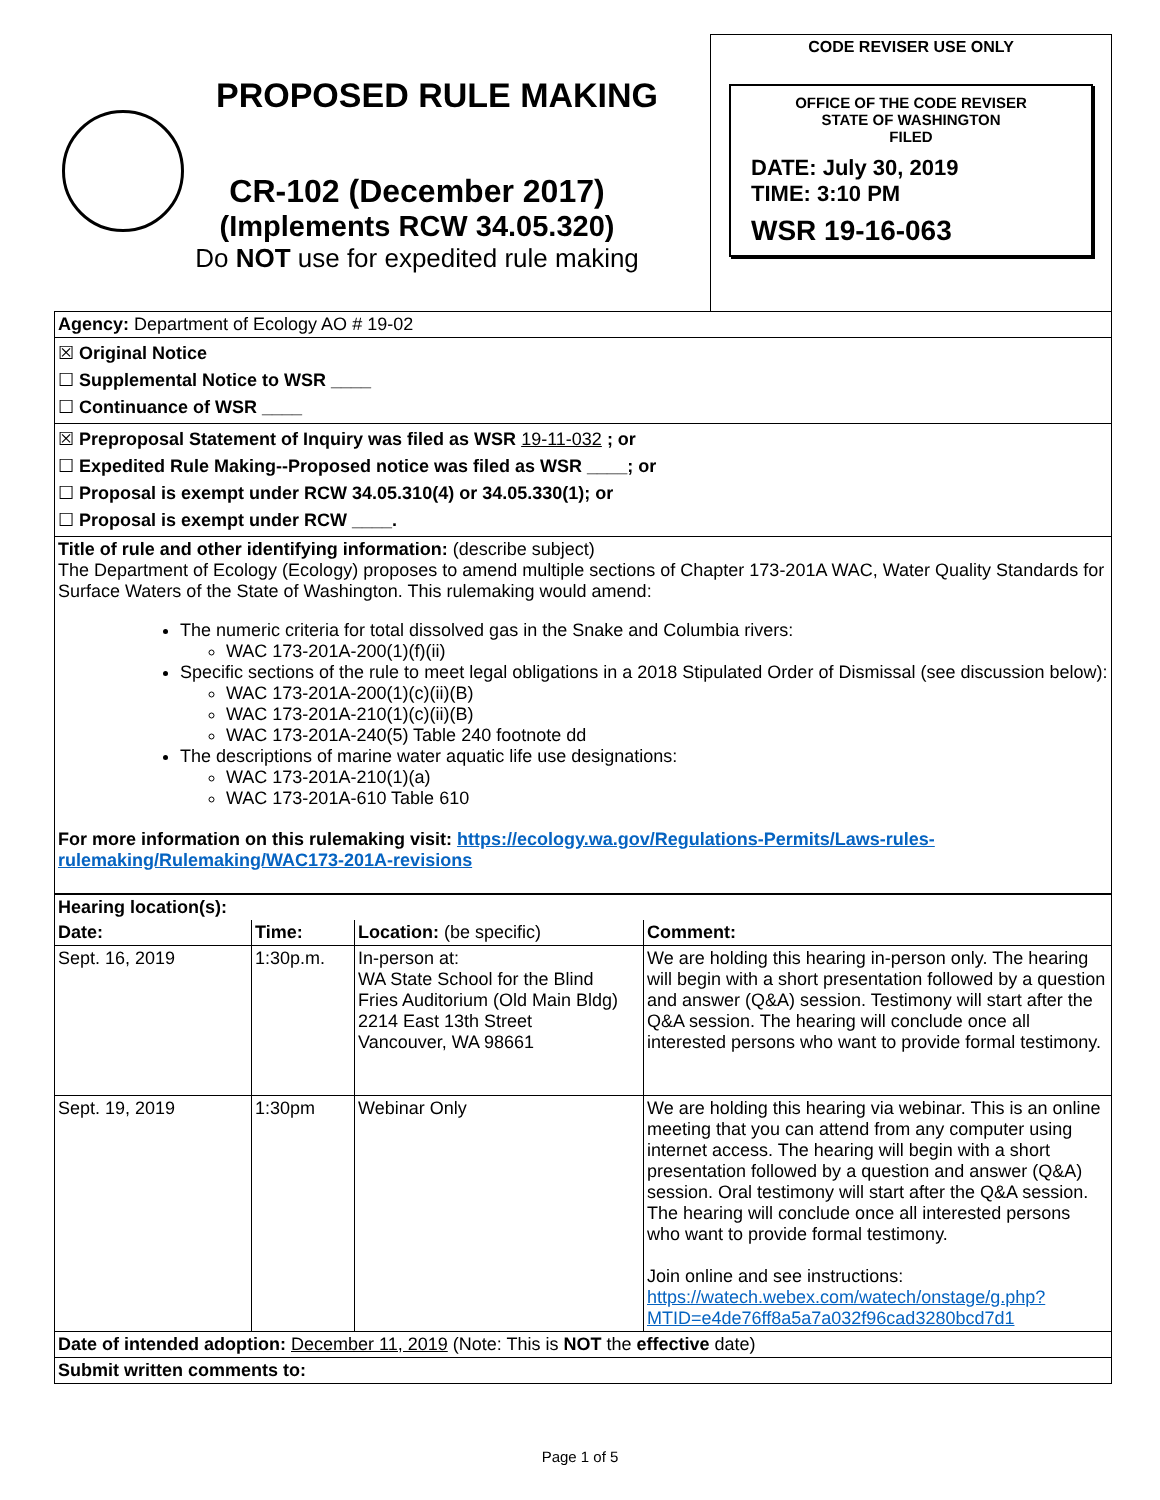PROPOSED RULE MAKING
CR-102 (December 2017)
(Implements RCW 34.05.320)
Do NOT use for expedited rule making
CODE REVISER USE ONLY
OFFICE OF THE CODE REVISER
STATE OF WASHINGTON
FILED
DATE: July 30, 2019
TIME: 3:10 PM
WSR 19-16-063
Agency: Department of Ecology AO # 19-02
☒ Original Notice
☐ Supplemental Notice to WSR ____
☐ Continuance of WSR ____
☒ Preproposal Statement of Inquiry was filed as WSR 19-11-032 ; or
☐ Expedited Rule Making--Proposed notice was filed as WSR ____; or
☐ Proposal is exempt under RCW 34.05.310(4) or 34.05.330(1); or
☐ Proposal is exempt under RCW ____.
Title of rule and other identifying information: (describe subject)
The Department of Ecology (Ecology) proposes to amend multiple sections of Chapter 173-201A WAC, Water Quality Standards for Surface Waters of the State of Washington. This rulemaking would amend:
The numeric criteria for total dissolved gas in the Snake and Columbia rivers:
WAC 173-201A-200(1)(f)(ii)
Specific sections of the rule to meet legal obligations in a 2018 Stipulated Order of Dismissal (see discussion below):
WAC 173-201A-200(1)(c)(ii)(B)
WAC 173-201A-210(1)(c)(ii)(B)
WAC 173-201A-240(5) Table 240 footnote dd
The descriptions of marine water aquatic life use designations:
WAC 173-201A-210(1)(a)
WAC 173-201A-610 Table 610
For more information on this rulemaking visit: https://ecology.wa.gov/Regulations-Permits/Laws-rules-rulemaking/Rulemaking/WAC173-201A-revisions
| Hearing location(s): | | | |
| --- | --- | --- | --- |
| Date: | Time: | Location: (be specific) | Comment: |
| Sept. 16, 2019 | 1:30p.m. | In-person at: WA State School for the Blind Fries Auditorium (Old Main Bldg) 2214 East 13th Street Vancouver, WA 98661 | We are holding this hearing in-person only. The hearing will begin with a short presentation followed by a question and answer (Q&A) session. Testimony will start after the Q&A session. The hearing will conclude once all interested persons who want to provide formal testimony. |
| Sept. 19, 2019 | 1:30pm | Webinar Only | We are holding this hearing via webinar. This is an online meeting that you can attend from any computer using internet access. The hearing will begin with a short presentation followed by a question and answer (Q&A) session. Oral testimony will start after the Q&A session. The hearing will conclude once all interested persons who want to provide formal testimony. Join online and see instructions: https://watech.webex.com/watech/onstage/g.php?MTID=e4de76ff8a5a7a032f96cad3280bcd7d1 |
Date of intended adoption: December 11, 2019 (Note: This is NOT the effective date)
Submit written comments to:
Page 1 of 5